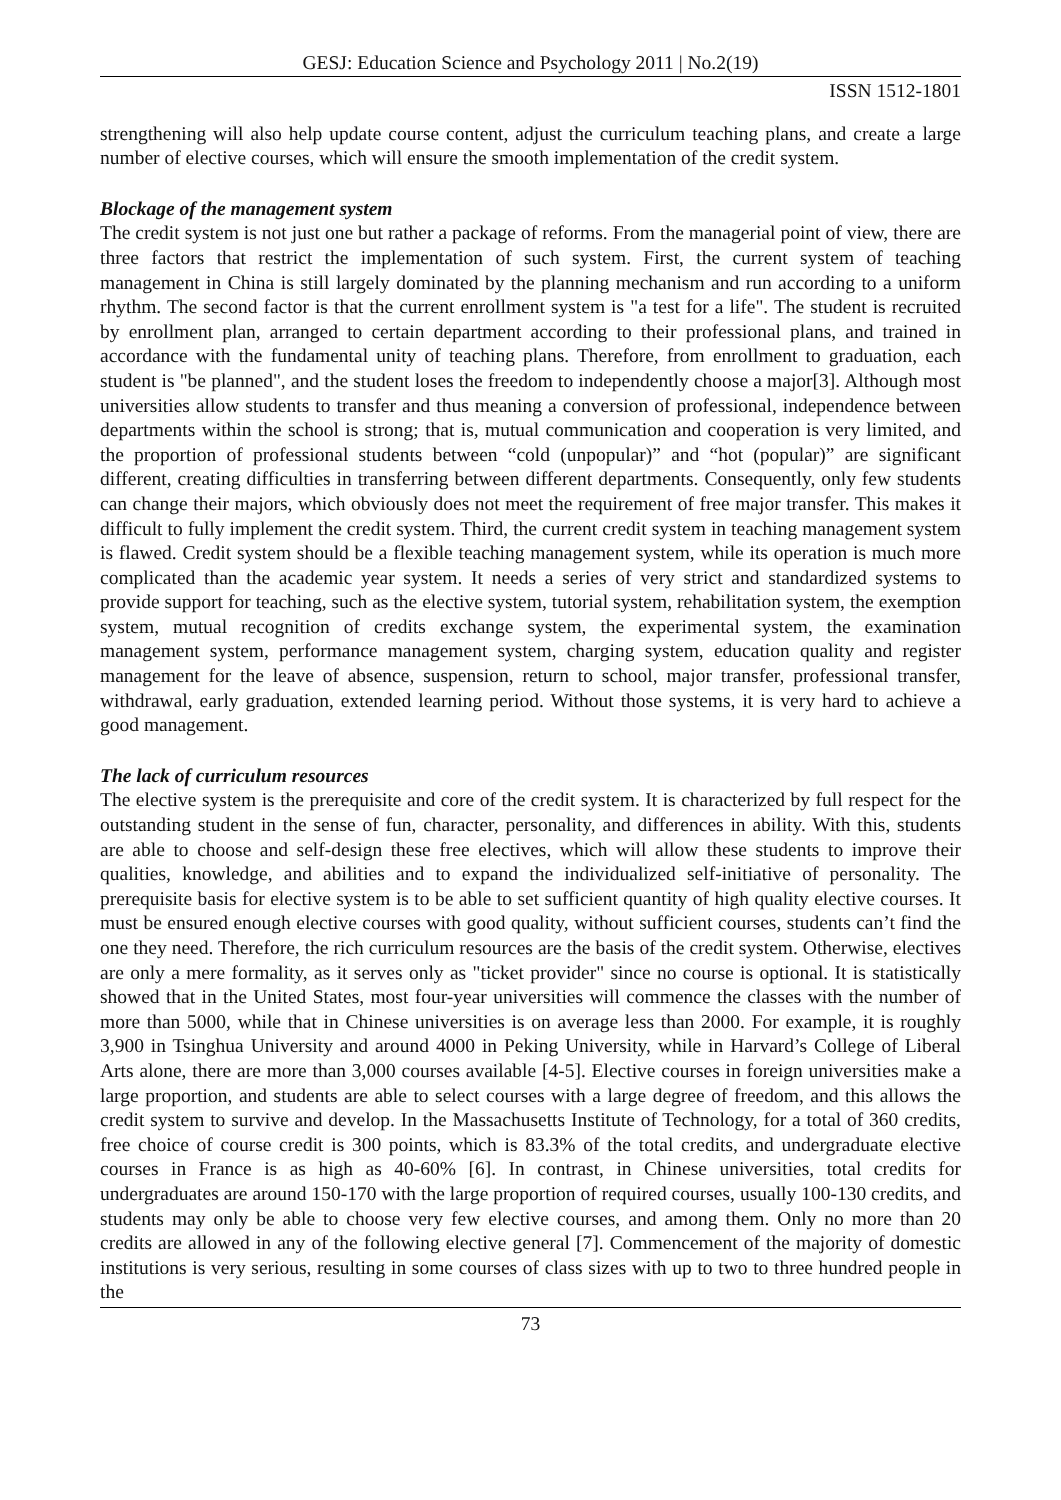GESJ: Education Science and Psychology 2011 | No.2(19)
ISSN 1512-1801
strengthening will also help update course content, adjust the curriculum teaching plans, and create a large number of elective courses, which will ensure the smooth implementation of the credit system.
Blockage of the management system
The credit system is not just one but rather a package of reforms. From the managerial point of view, there are three factors that restrict the implementation of such system. First, the current system of teaching management in China is still largely dominated by the planning mechanism and run according to a uniform rhythm. The second factor is that the current enrollment system is "a test for a life". The student is recruited by enrollment plan, arranged to certain department according to their professional plans, and trained in accordance with the fundamental unity of teaching plans. Therefore, from enrollment to graduation, each student is "be planned", and the student loses the freedom to independently choose a major[3]. Although most universities allow students to transfer and thus meaning a conversion of professional, independence between departments within the school is strong; that is, mutual communication and cooperation is very limited, and the proportion of professional students between “cold (unpopular)” and “hot (popular)” are significant different, creating difficulties in transferring between different departments. Consequently, only few students can change their majors, which obviously does not meet the requirement of free major transfer. This makes it difficult to fully implement the credit system. Third, the current credit system in teaching management system is flawed. Credit system should be a flexible teaching management system, while its operation is much more complicated than the academic year system. It needs a series of very strict and standardized systems to provide support for teaching, such as the elective system, tutorial system, rehabilitation system, the exemption system, mutual recognition of credits exchange system, the experimental system, the examination management system, performance management system, charging system, education quality and register management for the leave of absence, suspension, return to school, major transfer, professional transfer, withdrawal, early graduation, extended learning period. Without those systems, it is very hard to achieve a good management.
The lack of curriculum resources
The elective system is the prerequisite and core of the credit system. It is characterized by full respect for the outstanding student in the sense of fun, character, personality, and differences in ability. With this, students are able to choose and self-design these free electives, which will allow these students to improve their qualities, knowledge, and abilities and to expand the individualized self-initiative of personality. The prerequisite basis for elective system is to be able to set sufficient quantity of high quality elective courses. It must be ensured enough elective courses with good quality, without sufficient courses, students can’t find the one they need. Therefore, the rich curriculum resources are the basis of the credit system. Otherwise, electives are only a mere formality, as it serves only as "ticket provider" since no course is optional. It is statistically showed that in the United States, most four-year universities will commence the classes with the number of more than 5000, while that in Chinese universities is on average less than 2000. For example, it is roughly 3,900 in Tsinghua University and around 4000 in Peking University, while in Harvard’s College of Liberal Arts alone, there are more than 3,000 courses available [4-5]. Elective courses in foreign universities make a large proportion, and students are able to select courses with a large degree of freedom, and this allows the credit system to survive and develop. In the Massachusetts Institute of Technology, for a total of 360 credits, free choice of course credit is 300 points, which is 83.3% of the total credits, and undergraduate elective courses in France is as high as 40-60% [6]. In contrast, in Chinese universities, total credits for undergraduates are around 150-170 with the large proportion of required courses, usually 100-130 credits, and students may only be able to choose very few elective courses, and among them. Only no more than 20 credits are allowed in any of the following elective general [7]. Commencement of the majority of domestic institutions is very serious, resulting in some courses of class sizes with up to two to three hundred people in the
73